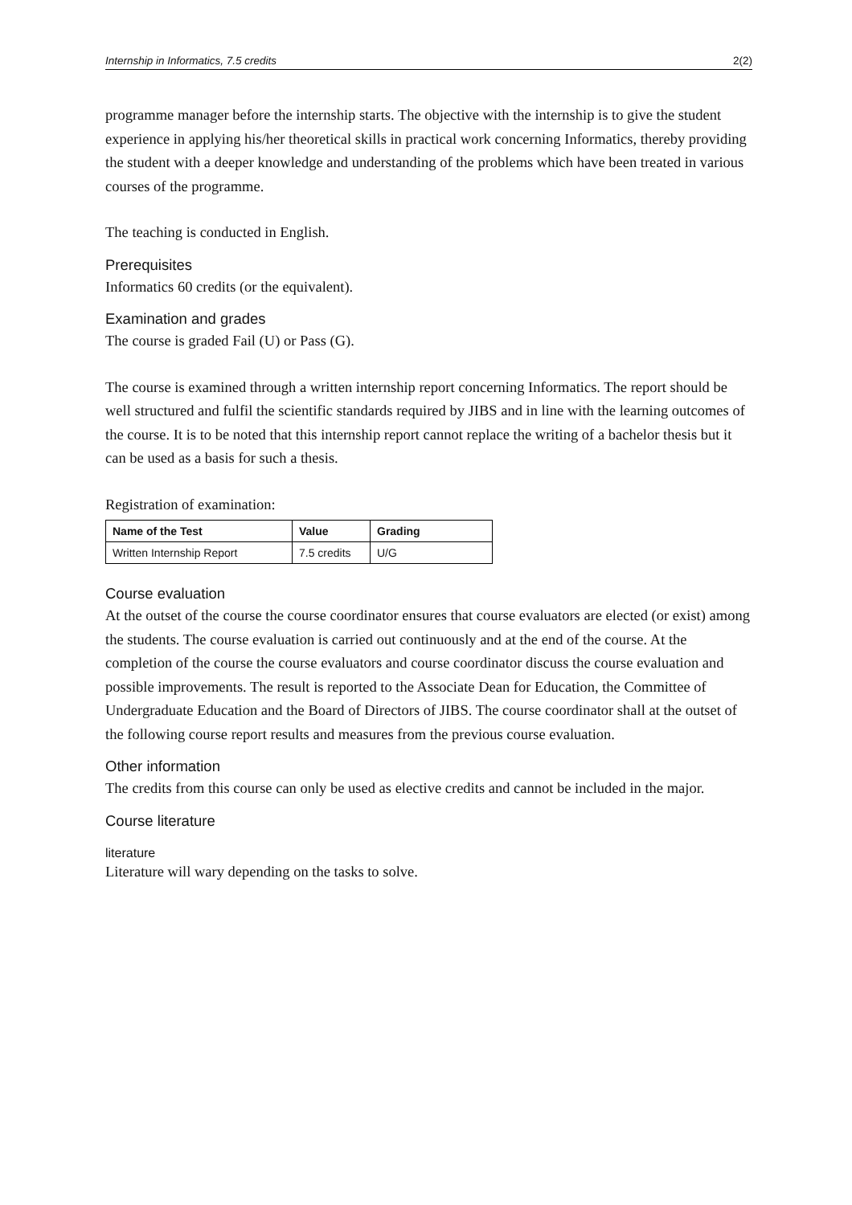Internship in Informatics, 7.5 credits 2(2)
programme manager before the internship starts. The objective with the internship is to give the student experience in applying his/her theoretical skills in practical work concerning Informatics, thereby providing the student with a deeper knowledge and understanding of the problems which have been treated in various courses of the programme.
The teaching is conducted in English.
Prerequisites
Informatics 60 credits (or the equivalent).
Examination and grades
The course is graded Fail (U) or Pass (G).
The course is examined through a written internship report concerning Informatics. The report should be well structured and fulfil the scientific standards required by JIBS and in line with the learning outcomes of the course. It is to be noted that this internship report cannot replace the writing of a bachelor thesis but it can be used as a basis for such a thesis.
Registration of examination:
| Name of the Test | Value | Grading |
| --- | --- | --- |
| Written Internship Report | 7.5 credits | U/G |
Course evaluation
At the outset of the course the course coordinator ensures that course evaluators are elected (or exist) among the students. The course evaluation is carried out continuously and at the end of the course. At the completion of the course the course evaluators and course coordinator discuss the course evaluation and possible improvements. The result is reported to the Associate Dean for Education, the Committee of Undergraduate Education and the Board of Directors of JIBS. The course coordinator shall at the outset of the following course report results and measures from the previous course evaluation.
Other information
The credits from this course can only be used as elective credits and cannot be included in the major.
Course literature
literature
Literature will wary depending on the tasks to solve.